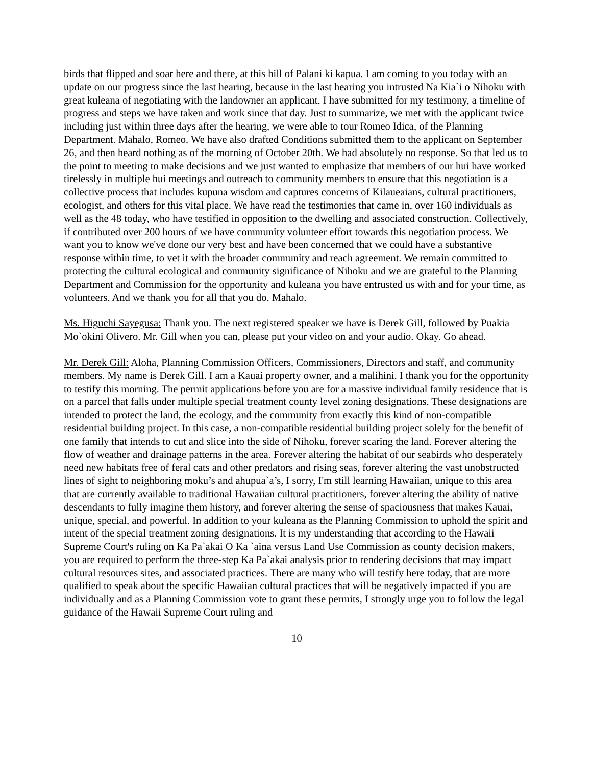birds that flipped and soar here and there, at this hill of Palani ki kapua. I am coming to you today with an update on our progress since the last hearing, because in the last hearing you intrusted Na Kia`i o Nihoku with great kuleana of negotiating with the landowner an applicant. I have submitted for my testimony, a timeline of progress and steps we have taken and work since that day. Just to summarize, we met with the applicant twice including just within three days after the hearing, we were able to tour Romeo Idica, of the Planning Department. Mahalo, Romeo. We have also drafted Conditions submitted them to the applicant on September 26, and then heard nothing as of the morning of October 20th. We had absolutely no response. So that led us to the point to meeting to make decisions and we just wanted to emphasize that members of our hui have worked tirelessly in multiple hui meetings and outreach to community members to ensure that this negotiation is a collective process that includes kupuna wisdom and captures concerns of Kilaueaians, cultural practitioners, ecologist, and others for this vital place. We have read the testimonies that came in, over 160 individuals as well as the 48 today, who have testified in opposition to the dwelling and associated construction. Collectively, if contributed over 200 hours of we have community volunteer effort towards this negotiation process. We want you to know we've done our very best and have been concerned that we could have a substantive response within time, to vet it with the broader community and reach agreement. We remain committed to protecting the cultural ecological and community significance of Nihoku and we are grateful to the Planning Department and Commission for the opportunity and kuleana you have entrusted us with and for your time, as volunteers. And we thank you for all that you do. Mahalo.
Ms. Higuchi Sayegusa: Thank you. The next registered speaker we have is Derek Gill, followed by Puakia Mo`okini Olivero. Mr. Gill when you can, please put your video on and your audio. Okay. Go ahead.
Mr. Derek Gill: Aloha, Planning Commission Officers, Commissioners, Directors and staff, and community members. My name is Derek Gill. I am a Kauai property owner, and a malihini. I thank you for the opportunity to testify this morning. The permit applications before you are for a massive individual family residence that is on a parcel that falls under multiple special treatment county level zoning designations. These designations are intended to protect the land, the ecology, and the community from exactly this kind of non-compatible residential building project. In this case, a non-compatible residential building project solely for the benefit of one family that intends to cut and slice into the side of Nihoku, forever scaring the land. Forever altering the flow of weather and drainage patterns in the area. Forever altering the habitat of our seabirds who desperately need new habitats free of feral cats and other predators and rising seas, forever altering the vast unobstructed lines of sight to neighboring moku’s and ahupua`a’s, I sorry, I'm still learning Hawaiian, unique to this area that are currently available to traditional Hawaiian cultural practitioners, forever altering the ability of native descendants to fully imagine them history, and forever altering the sense of spaciousness that makes Kauai, unique, special, and powerful. In addition to your kuleana as the Planning Commission to uphold the spirit and intent of the special treatment zoning designations. It is my understanding that according to the Hawaii Supreme Court's ruling on Ka Pa`akai O Ka `aina versus Land Use Commission as county decision makers, you are required to perform the three-step Ka Pa`akai analysis prior to rendering decisions that may impact cultural resources sites, and associated practices. There are many who will testify here today, that are more qualified to speak about the specific Hawaiian cultural practices that will be negatively impacted if you are individually and as a Planning Commission vote to grant these permits, I strongly urge you to follow the legal guidance of the Hawaii Supreme Court ruling and
10